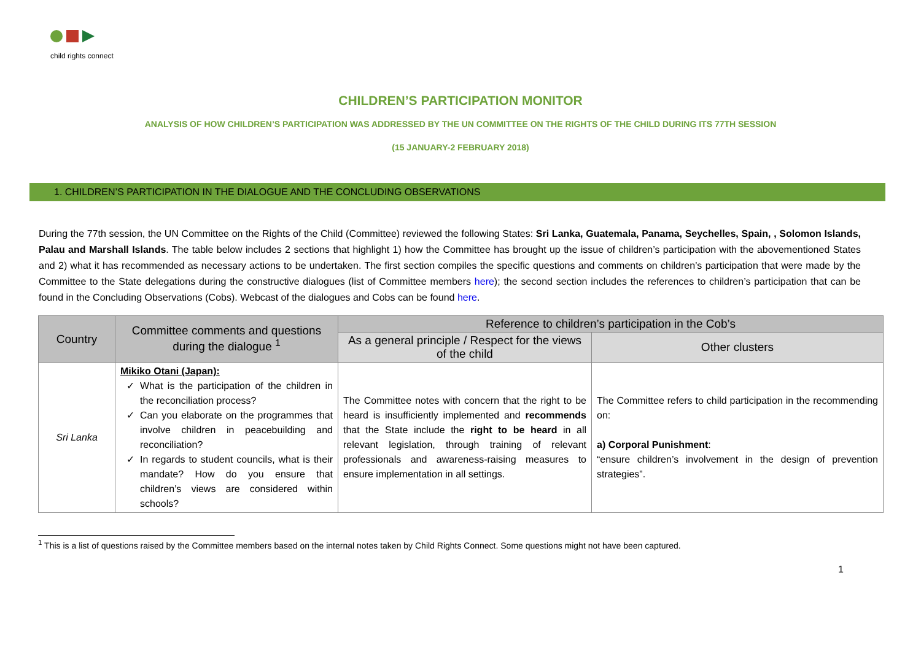child rights connect
CHILDREN’S PARTICIPATION MONITOR
ANALYSIS OF HOW CHILDREN’S PARTICIPATION WAS ADDRESSED BY THE UN COMMITTEE ON THE RIGHTS OF THE CHILD DURING ITS 77TH SESSION
(15 JANUARY-2 FEBRUARY 2018)
1. CHILDREN’S PARTICIPATION IN THE DIALOGUE AND THE CONCLUDING OBSERVATIONS
During the 77th session, the UN Committee on the Rights of the Child (Committee) reviewed the following States: Sri Lanka, Guatemala, Panama, Seychelles, Spain, , Solomon Islands, Palau and Marshall Islands. The table below includes 2 sections that highlight 1) how the Committee has brought up the issue of children’s participation with the abovementioned States and 2) what it has recommended as necessary actions to be undertaken. The first section compiles the specific questions and comments on children’s participation that were made by the Committee to the State delegations during the constructive dialogues (list of Committee members here); the second section includes the references to children’s participation that can be found in the Concluding Observations (Cobs). Webcast of the dialogues and Cobs can be found here.
| Country | Committee comments and questions during the dialogue <sup>1</sup> | Reference to children’s participation in the Cob’s | |
| --- | --- | --- | --- |
| | | As a general principle / Respect for the views of the child | Other clusters |
| Sri Lanka | Mikiko Otani (Japan): What is the participation of the children in the reconciliation process? Can you elaborate on the programmes that involve children in peacebuilding and reconciliation? In regards to student councils, what is their mandate? How do you ensure that children’s views are considered within schools? | The Committee notes with concern that the right to be heard is insufficiently implemented and recommends that the State include the right to be heard in all relevant legislation, through training of relevant professionals and awareness-raising measures to ensure implementation in all settings. | The Committee refers to child participation in the recommending on: a) Corporal Punishment : “ensure children’s involvement in the design of prevention strategies”. |
<sup>1</sup> This is a list of questions raised by the Committee members based on the internal notes taken by Child Rights Connect. Some questions might not have been captured.
1